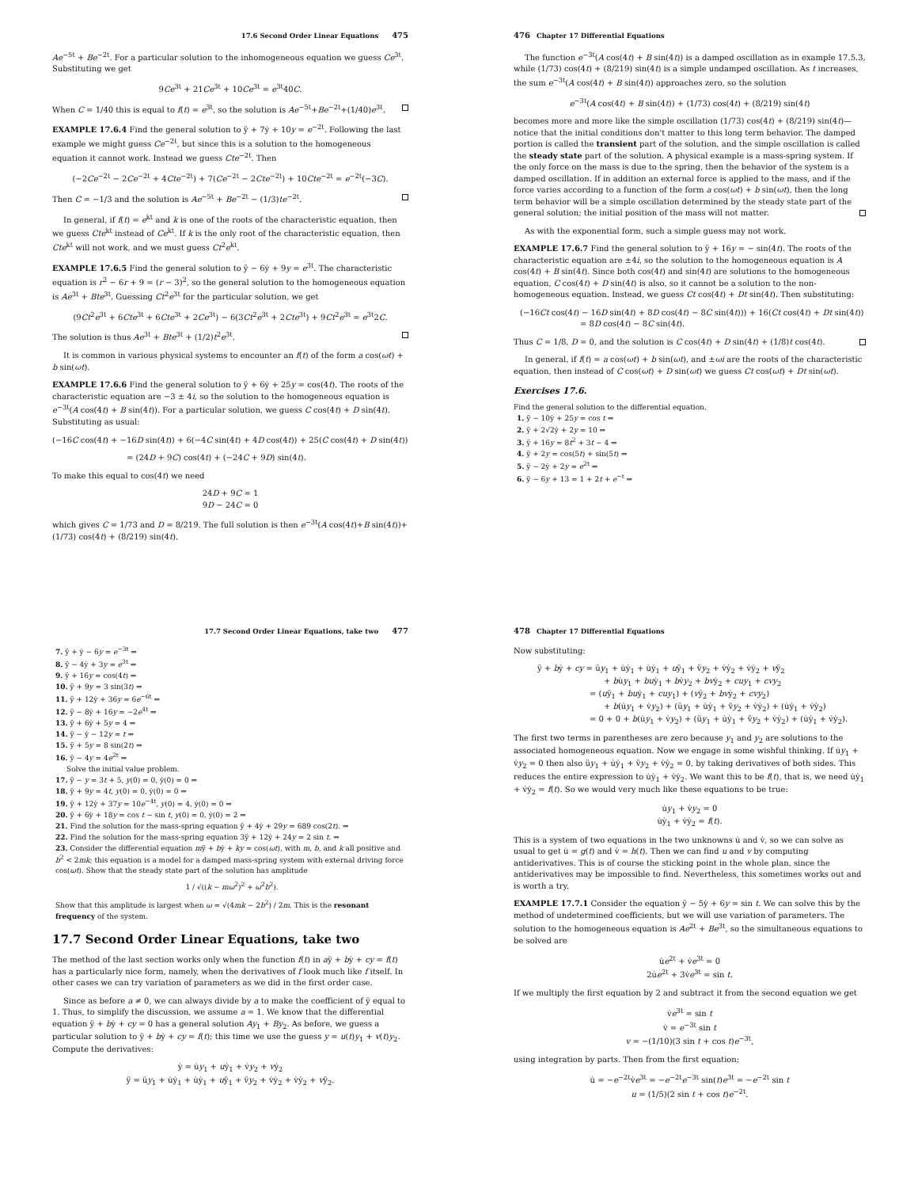17.6 Second Order Linear Equations 475
Ae<sup>−5t</sup> + Be<sup>−2t</sup>. For a particular solution to the inhomogeneous equation we guess Ce<sup>3t</sup>. Substituting we get
9Ce<sup>3t</sup> + 21Ce<sup>3t</sup> + 10Ce<sup>3t</sup> = e<sup>3t</sup>40C.
When C = 1/40 this is equal to f(t) = e<sup>3t</sup>, so the solution is Ae<sup>−5t</sup>+Be<sup>−2t</sup>+(1/40)e<sup>3t</sup>.
EXAMPLE 17.6.4 Find the general solution to ÿ + 7ẏ + 10y = e<sup>−2t</sup>. Following the last example we might guess Ce<sup>−2t</sup>, but since this is a solution to the homogeneous equation it cannot work. Instead we guess Cte<sup>−2t</sup>. Then
(−2Ce<sup>−2t</sup> − 2Ce<sup>−2t</sup> + 4Cte<sup>−2t</sup>) + 7(Ce<sup>−2t</sup> − 2Cte<sup>−2t</sup>) + 10Cte<sup>−2t</sup> = e<sup>−2t</sup>(−3C).
Then C = −1/3 and the solution is Ae<sup>−5t</sup> + Be<sup>−2t</sup> − (1/3)te<sup>−2t</sup>.
In general, if f(t) = e<sup>kt</sup> and k is one of the roots of the characteristic equation, then we guess Cte<sup>kt</sup> instead of Ce<sup>kt</sup>. If k is the only root of the characteristic equation, then Cte<sup>kt</sup> will not work, and we must guess Ct<sup>2</sup>e<sup>kt</sup>.
EXAMPLE 17.6.5 Find the general solution to ÿ − 6ẏ + 9y = e<sup>3t</sup>. The characteristic equation is r<sup>2</sup> − 6r + 9 = (r − 3)<sup>2</sup>, so the general solution to the homogeneous equation is Ae<sup>3t</sup> + Bte<sup>3t</sup>. Guessing Ct<sup>2</sup>e<sup>3t</sup> for the particular solution, we get
(9Ct<sup>2</sup>e<sup>3t</sup> + 6Cte<sup>3t</sup> + 6Cte<sup>3t</sup> + 2Ce<sup>3t</sup>) − 6(3Ct<sup>2</sup>e<sup>3t</sup> + 2Cte<sup>3t</sup>) + 9Ct<sup>2</sup>e<sup>3t</sup> = e<sup>3t</sup>2C.
The solution is thus Ae<sup>3t</sup> + Bte<sup>3t</sup> + (1/2)t<sup>2</sup>e<sup>3t</sup>.
It is common in various physical systems to encounter an f(t) of the form a cos(ωt) + b sin(ωt).
EXAMPLE 17.6.6 Find the general solution to ÿ + 6ẏ + 25y = cos(4t). The roots of the characteristic equation are −3 ± 4i, so the solution to the homogeneous equation is e<sup>−3t</sup>(A cos(4t) + B sin(4t)). For a particular solution, we guess C cos(4t) + D sin(4t). Substituting as usual:
(−16C cos(4t) + −16D sin(4t)) + 6(−4C sin(4t) + 4D cos(4t)) + 25(C cos(4t) + D sin(4t))
= (24D + 9C) cos(4t) + (−24C + 9D) sin(4t).
To make this equal to cos(4t) we need
24D + 9C = 1
9D − 24C = 0
which gives C = 1/73 and D = 8/219. The full solution is then e<sup>−3t</sup>(A cos(4t)+B sin(4t))+ (1/73) cos(4t) + (8/219) sin(4t).
476 Chapter 17 Differential Equations
The function e<sup>−3t</sup>(A cos(4t) + B sin(4t)) is a damped oscillation as in example 17.5.3, while (1/73) cos(4t) + (8/219) sin(4t) is a simple undamped oscillation. As t increases, the sum e<sup>−3t</sup>(A cos(4t) + B sin(4t)) approaches zero, so the solution
e<sup>−3t</sup>(A cos(4t) + B sin(4t)) + (1/73) cos(4t) + (8/219) sin(4t)
becomes more and more like the simple oscillation (1/73) cos(4t) + (8/219) sin(4t)—notice that the initial conditions don't matter to this long term behavior. The damped portion is called the transient part of the solution, and the simple oscillation is called the steady state part of the solution. A physical example is a mass-spring system. If the only force on the mass is due to the spring, then the behavior of the system is a damped oscillation. If in addition an external force is applied to the mass, and if the force varies according to a function of the form a cos(ωt) + b sin(ωt), then the long term behavior will be a simple oscillation determined by the steady state part of the general solution; the initial position of the mass will not matter.
As with the exponential form, such a simple guess may not work.
EXAMPLE 17.6.7 Find the general solution to ÿ + 16y = − sin(4t). The roots of the characteristic equation are ±4i, so the solution to the homogeneous equation is A cos(4t) + B sin(4t). Since both cos(4t) and sin(4t) are solutions to the homogeneous equation, C cos(4t) + D sin(4t) is also, so it cannot be a solution to the non-homogeneous equation. Instead, we guess Ct cos(4t) + Dt sin(4t). Then substituting:
(−16Ct cos(4t) − 16D sin(4t) + 8D cos(4t) − 8C sin(4t))) + 16(Ct cos(4t) + Dt sin(4t))
= 8D cos(4t) − 8C sin(4t).
Thus C = 1/8, D = 0, and the solution is C cos(4t) + D sin(4t) + (1/8)t cos(4t).
In general, if f(t) = a cos(ωt) + b sin(ωt), and ±ωi are the roots of the characteristic equation, then instead of C cos(ωt) + D sin(ωt) we guess Ct cos(ωt) + Dt sin(ωt).
Exercises 17.6.
Find the general solution to the differential equation.
1. ÿ − 10ẏ + 25y = cos t ⇒
2. ÿ + 2√2ẏ + 2y = 10 ⇒
3. ÿ + 16y = 8t<sup>2</sup> + 3t − 4 ⇒
4. ÿ + 2y = cos(5t) + sin(5t) ⇒
5. ÿ − 2ẏ + 2y = e<sup>2t</sup> ⇒
6. ÿ − 6y + 13 = 1 + 2t + e<sup>−t</sup> ⇒
17.7 Second Order Linear Equations, take two 477
7. ÿ + ẏ − 6y = e<sup>−3t</sup> ⇒
8. ÿ − 4ẏ + 3y = e<sup>3t</sup> ⇒
9. ÿ + 16y = cos(4t) ⇒
10. ÿ + 9y = 3 sin(3t) ⇒
11. ÿ + 12ẏ + 36y = 6e<sup>−6t</sup> ⇒
12. ÿ − 8ẏ + 16y = −2e<sup>4t</sup> ⇒
13. ÿ + 6ẏ + 5y = 4 ⇒
14. ÿ − ẏ − 12y = t ⇒
15. ÿ + 5y = 8 sin(2t) ⇒
16. ÿ − 4y = 4e<sup>2t</sup> ⇒
Solve the initial value problem.
17. ÿ − y = 3t + 5, y(0) = 0, ẏ(0) = 0 ⇒
18. ÿ + 9y = 4t, y(0) = 0, ẏ(0) = 0 ⇒
19. ÿ + 12ẏ + 37y = 10e<sup>−4t</sup>, y(0) = 4, ẏ(0) = 0 ⇒
20. ÿ + 6ẏ + 18y = cos t − sin t, y(0) = 0, ẏ(0) = 2 ⇒
21. Find the solution for the mass-spring equation ÿ + 4ẏ + 29y = 689 cos(2t). ⇒
22. Find the solution for the mass-spring equation 3ÿ + 12ẏ + 24y = 2 sin t. ⇒
23. Consider the differential equation mÿ + bẏ + ky = cos(ωt), with m, b, and k all positive and b<sup>2</sup> < 2mk; this equation is a model for a damped mass-spring system with external driving force cos(ωt). Show that the steady state part of the solution has amplitude
1 / √((k − mω<sup>2</sup>)<sup>2</sup> + ω<sup>2</sup>b<sup>2</sup>).
Show that this amplitude is largest when ω = √(4mk − 2b<sup>2</sup>) / 2m. This is the resonant frequency of the system.
17.7 Second Order Linear Equations, take two
The method of the last section works only when the function f(t) in aÿ + bẏ + cy = f(t) has a particularly nice form, namely, when the derivatives of f look much like f itself. In other cases we can try variation of parameters as we did in the first order case.
Since as before a ≠ 0, we can always divide by a to make the coefficient of ÿ equal to 1. Thus, to simplify the discussion, we assume a = 1. We know that the differential equation ÿ + bẏ + cy = 0 has a general solution Ay<sub>1</sub> + By<sub>2</sub>. As before, we guess a particular solution to ÿ + bẏ + cy = f(t); this time we use the guess y = u(t)y<sub>1</sub> + v(t)y<sub>2</sub>. Compute the derivatives:
ẏ = u̇y<sub>1</sub> + uẏ<sub>1</sub> + v̇y<sub>2</sub> + vẏ<sub>2</sub>
ÿ = üy<sub>1</sub> + u̇ẏ<sub>1</sub> + u̇ẏ<sub>1</sub> + uÿ<sub>1</sub> + v̈y<sub>2</sub> + v̇ẏ<sub>2</sub> + v̇ẏ<sub>2</sub> + vÿ<sub>2</sub>.
478 Chapter 17 Differential Equations
Now substituting:
ÿ + bẏ + cy = üy<sub>1</sub> + u̇ẏ<sub>1</sub> + u̇ẏ<sub>1</sub> + uÿ<sub>1</sub> + v̈y<sub>2</sub> + v̇ẏ<sub>2</sub> + v̇ẏ<sub>2</sub> + vÿ<sub>2</sub>
+ bu̇y<sub>1</sub> + buẏ<sub>1</sub> + bv̇y<sub>2</sub> + bvẏ<sub>2</sub> + cuy<sub>1</sub> + cvy<sub>2</sub>
= (uÿ<sub>1</sub> + buẏ<sub>1</sub> + cuy<sub>1</sub>) + (vÿ<sub>2</sub> + bvẏ<sub>2</sub> + cvy<sub>2</sub>)
+ b(u̇y<sub>1</sub> + v̇y<sub>2</sub>) + (üy<sub>1</sub> + u̇ẏ<sub>1</sub> + v̈y<sub>2</sub> + v̇ẏ<sub>2</sub>) + (u̇ẏ<sub>1</sub> + v̇ẏ<sub>2</sub>)
= 0 + 0 + b(u̇y<sub>1</sub> + v̇y<sub>2</sub>) + (üy<sub>1</sub> + u̇ẏ<sub>1</sub> + v̈y<sub>2</sub> + v̇ẏ<sub>2</sub>) + (u̇ẏ<sub>1</sub> + v̇ẏ<sub>2</sub>).
The first two terms in parentheses are zero because y<sub>1</sub> and y<sub>2</sub> are solutions to the associated homogeneous equation. Now we engage in some wishful thinking. If u̇y<sub>1</sub> + v̇y<sub>2</sub> = 0 then also üy<sub>1</sub> + u̇ẏ<sub>1</sub> + v̈y<sub>2</sub> + v̇ẏ<sub>2</sub> = 0, by taking derivatives of both sides. This reduces the entire expression to u̇ẏ<sub>1</sub> + v̇ẏ<sub>2</sub>. We want this to be f(t), that is, we need u̇ẏ<sub>1</sub> + v̇ẏ<sub>2</sub> = f(t). So we would very much like these equations to be true:
u̇y<sub>1</sub> + v̇y<sub>2</sub> = 0
u̇ẏ<sub>1</sub> + v̇ẏ<sub>2</sub> = f(t).
This is a system of two equations in the two unknowns u̇ and v̇, so we can solve as usual to get u̇ = g(t) and v̇ = h(t). Then we can find u and v by computing antiderivatives. This is of course the sticking point in the whole plan, since the antiderivatives may be impossible to find. Nevertheless, this sometimes works out and is worth a try.
EXAMPLE 17.7.1 Consider the equation ÿ − 5ẏ + 6y = sin t. We can solve this by the method of undetermined coefficients, but we will use variation of parameters. The solution to the homogeneous equation is Ae<sup>2t</sup> + Be<sup>3t</sup>, so the simultaneous equations to be solved are
u̇e<sup>2t</sup> + v̇e<sup>3t</sup> = 0
2u̇e<sup>2t</sup> + 3v̇e<sup>3t</sup> = sin t.
If we multiply the first equation by 2 and subtract it from the second equation we get
v̇e<sup>3t</sup> = sin t
v̇ = e<sup>−3t</sup> sin t
v = −(1/10)(3 sin t + cos t)e<sup>−3t</sup>,
using integration by parts. Then from the first equation:
u̇ = −e<sup>−2t</sup>v̇e<sup>3t</sup> = −e<sup>−2t</sup>e<sup>−3t</sup> sin(t)e<sup>3t</sup> = −e<sup>−2t</sup> sin t
u = (1/5)(2 sin t + cos t)e<sup>−2t</sup>.